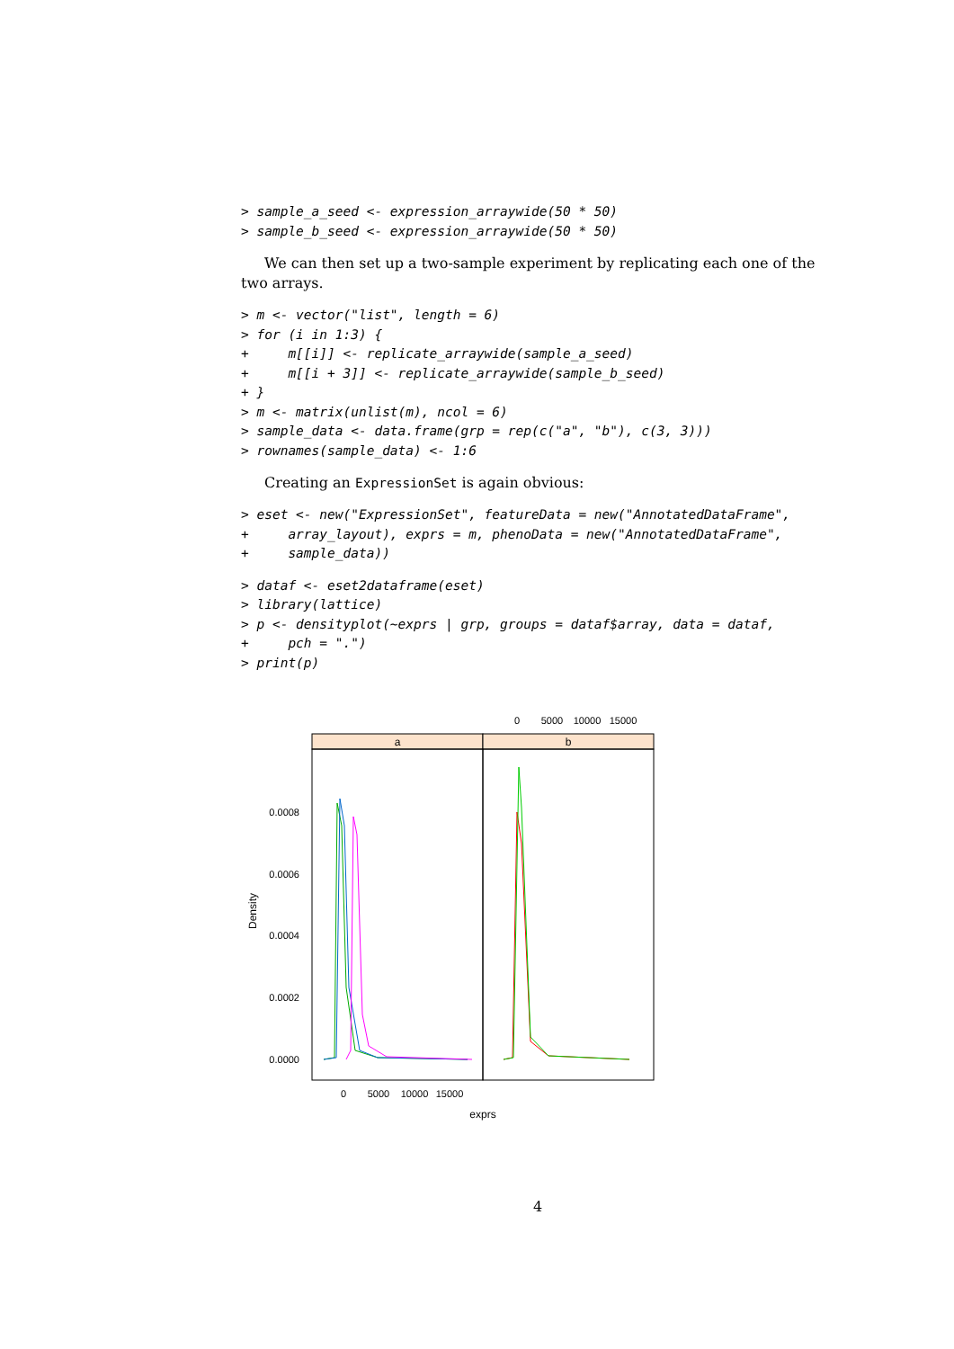> sample_a_seed <- expression_arraywide(50 * 50)
> sample_b_seed <- expression_arraywide(50 * 50)
We can then set up a two-sample experiment by replicating each one of the two arrays.
> m <- vector("list", length = 6)
> for (i in 1:3) {
+     m[[i]] <- replicate_arraywide(sample_a_seed)
+     m[[i + 3]] <- replicate_arraywide(sample_b_seed)
+ }
> m <- matrix(unlist(m), ncol = 6)
> sample_data <- data.frame(grp = rep(c("a", "b"), c(3, 3)))
> rownames(sample_data) <- 1:6
Creating an ExpressionSet is again obvious:
> eset <- new("ExpressionSet", featureData = new("AnnotatedDataFrame",
+     array_layout), exprs = m, phenoData = new("AnnotatedDataFrame",
+     sample_data))
> dataf <- eset2dataframe(eset)
> library(lattice)
> p <- densityplot(~exprs | grp, groups = dataf$array, data = dataf,
+     pch = ".")
> print(p)
0
5000
10000
15000
a
b
0.0008
0.0006
0.0004
0.0002
0.0000
Density
0
5000
10000
15000
exprs
4